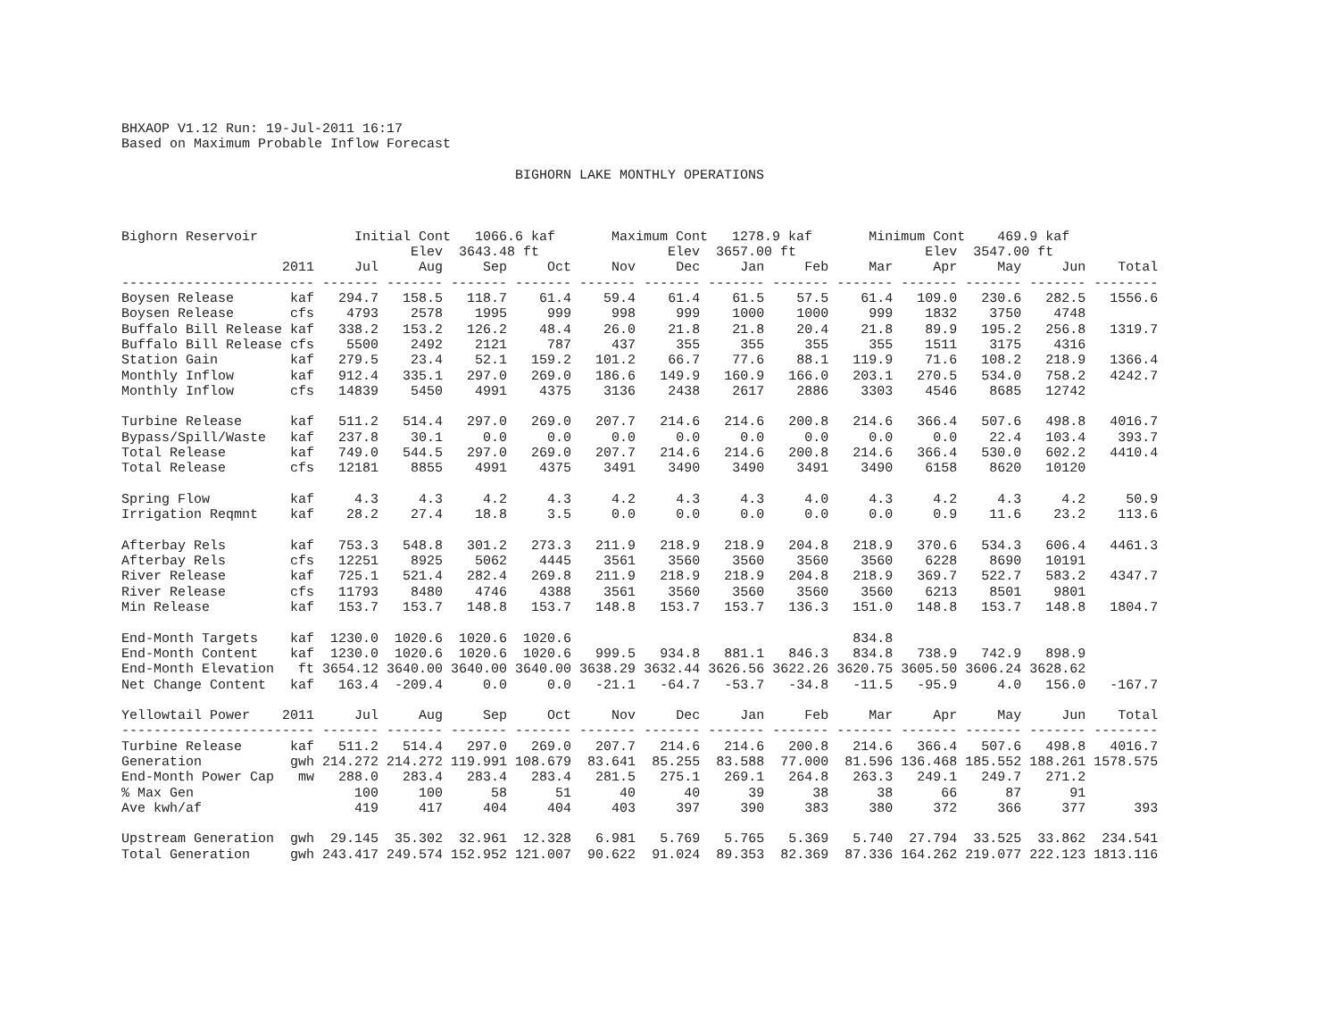BHXAOP V1.12 Run: 19-Jul-2011 16:17 Based on Maximum Probable Inflow Forecast
BIGHORN LAKE MONTHLY OPERATIONS
Bighorn Reservoir Initial Cont 1066.6 kaf Maximum Cont 1278.9 kaf Minimum Cont 469.9 kaf Elev 3643.48 ft Elev 3657.00 ft Elev 3547.00 ft
| | 2011 | Jul | Aug | Sep | Oct | Nov | Dec | Jan | Feb | Mar | Apr | May | Jun | Total |
| --- | --- | --- | --- | --- | --- | --- | --- | --- | --- | --- | --- | --- | --- | --- |
| ------------------------ | | ------- | ------- | ------- | ------- | ------- | ------- | ------- | ------- | ------- | ------- | ------- | ------- | -------- |
| Boysen Release | kaf | 294.7 | 158.5 | 118.7 | 61.4 | 59.4 | 61.4 | 61.5 | 57.5 | 61.4 | 109.0 | 230.6 | 282.5 | 1556.6 |
| Boysen Release | cfs | 4793 | 2578 | 1995 | 999 | 998 | 999 | 1000 | 1000 | 999 | 1832 | 3750 | 4748 | |
| Buffalo Bill Release | kaf | 338.2 | 153.2 | 126.2 | 48.4 | 26.0 | 21.8 | 21.8 | 20.4 | 21.8 | 89.9 | 195.2 | 256.8 | 1319.7 |
| Buffalo Bill Release | cfs | 5500 | 2492 | 2121 | 787 | 437 | 355 | 355 | 355 | 355 | 1511 | 3175 | 4316 | |
| Station Gain | kaf | 279.5 | 23.4 | 52.1 | 159.2 | 101.2 | 66.7 | 77.6 | 88.1 | 119.9 | 71.6 | 108.2 | 218.9 | 1366.4 |
| Monthly Inflow | kaf | 912.4 | 335.1 | 297.0 | 269.0 | 186.6 | 149.9 | 160.9 | 166.0 | 203.1 | 270.5 | 534.0 | 758.2 | 4242.7 |
| Monthly Inflow | cfs | 14839 | 5450 | 4991 | 4375 | 3136 | 2438 | 2617 | 2886 | 3303 | 4546 | 8685 | 12742 | |
| Turbine Release | kaf | 511.2 | 514.4 | 297.0 | 269.0 | 207.7 | 214.6 | 214.6 | 200.8 | 214.6 | 366.4 | 507.6 | 498.8 | 4016.7 |
| Bypass/Spill/Waste | kaf | 237.8 | 30.1 | 0.0 | 0.0 | 0.0 | 0.0 | 0.0 | 0.0 | 0.0 | 0.0 | 22.4 | 103.4 | 393.7 |
| Total Release | kaf | 749.0 | 544.5 | 297.0 | 269.0 | 207.7 | 214.6 | 214.6 | 200.8 | 214.6 | 366.4 | 530.0 | 602.2 | 4410.4 |
| Total Release | cfs | 12181 | 8855 | 4991 | 4375 | 3491 | 3490 | 3490 | 3491 | 3490 | 6158 | 8620 | 10120 | |
| Spring Flow | kaf | 4.3 | 4.3 | 4.2 | 4.3 | 4.2 | 4.3 | 4.3 | 4.0 | 4.3 | 4.2 | 4.3 | 4.2 | 50.9 |
| Irrigation Reqmnt | kaf | 28.2 | 27.4 | 18.8 | 3.5 | 0.0 | 0.0 | 0.0 | 0.0 | 0.0 | 0.9 | 11.6 | 23.2 | 113.6 |
| Afterbay Rels | kaf | 753.3 | 548.8 | 301.2 | 273.3 | 211.9 | 218.9 | 218.9 | 204.8 | 218.9 | 370.6 | 534.3 | 606.4 | 4461.3 |
| Afterbay Rels | cfs | 12251 | 8925 | 5062 | 4445 | 3561 | 3560 | 3560 | 3560 | 3560 | 6228 | 8690 | 10191 | |
| River Release | kaf | 725.1 | 521.4 | 282.4 | 269.8 | 211.9 | 218.9 | 218.9 | 204.8 | 218.9 | 369.7 | 522.7 | 583.2 | 4347.7 |
| River Release | cfs | 11793 | 8480 | 4746 | 4388 | 3561 | 3560 | 3560 | 3560 | 3560 | 6213 | 8501 | 9801 | |
| Min Release | kaf | 153.7 | 153.7 | 148.8 | 153.7 | 148.8 | 153.7 | 153.7 | 136.3 | 151.0 | 148.8 | 153.7 | 148.8 | 1804.7 |
| End-Month Targets | kaf | 1230.0 | 1020.6 | 1020.6 | 1020.6 | | | | | 834.8 | | | | |
| End-Month Content | kaf | 1230.0 | 1020.6 | 1020.6 | 1020.6 | 999.5 | 934.8 | 881.1 | 846.3 | 834.8 | 738.9 | 742.9 | 898.9 | |
| End-Month Elevation | ft | 3654.12 | 3640.00 | 3640.00 | 3640.00 | 3638.29 | 3632.44 | 3626.56 | 3622.26 | 3620.75 | 3605.50 | 3606.24 | 3628.62 | |
| Net Change Content | kaf | 163.4 | -209.4 | 0.0 | 0.0 | -21.1 | -64.7 | -53.7 | -34.8 | -11.5 | -95.9 | 4.0 | 156.0 | -167.7 |
| Yellowtail Power | 2011 | Jul | Aug | Sep | Oct | Nov | Dec | Jan | Feb | Mar | Apr | May | Jun | Total |
| ------------------------ | | ------- | ------- | ------- | ------- | ------- | ------- | ------- | ------- | ------- | ------- | ------- | ------- | -------- |
| Turbine Release | kaf | 511.2 | 514.4 | 297.0 | 269.0 | 207.7 | 214.6 | 214.6 | 200.8 | 214.6 | 366.4 | 507.6 | 498.8 | 4016.7 |
| Generation | gwh | 214.272 | 214.272 | 119.991 | 108.679 | 83.641 | 85.255 | 83.588 | 77.000 | 81.596 | 136.468 | 185.552 | 188.261 | 1578.575 |
| End-Month Power Cap | mw | 288.0 | 283.4 | 283.4 | 283.4 | 281.5 | 275.1 | 269.1 | 264.8 | 263.3 | 249.1 | 249.7 | 271.2 | |
| % Max Gen | | 100 | 100 | 58 | 51 | 40 | 40 | 39 | 38 | 38 | 66 | 87 | 91 | |
| Ave kwh/af | | 419 | 417 | 404 | 404 | 403 | 397 | 390 | 383 | 380 | 372 | 366 | 377 | 393 |
| Upstream Generation | gwh | 29.145 | 35.302 | 32.961 | 12.328 | 6.981 | 5.769 | 5.765 | 5.369 | 5.740 | 27.794 | 33.525 | 33.862 | 234.541 |
| Total Generation | gwh | 243.417 | 249.574 | 152.952 | 121.007 | 90.622 | 91.024 | 89.353 | 82.369 | 87.336 | 164.262 | 219.077 | 222.123 | 1813.116 |